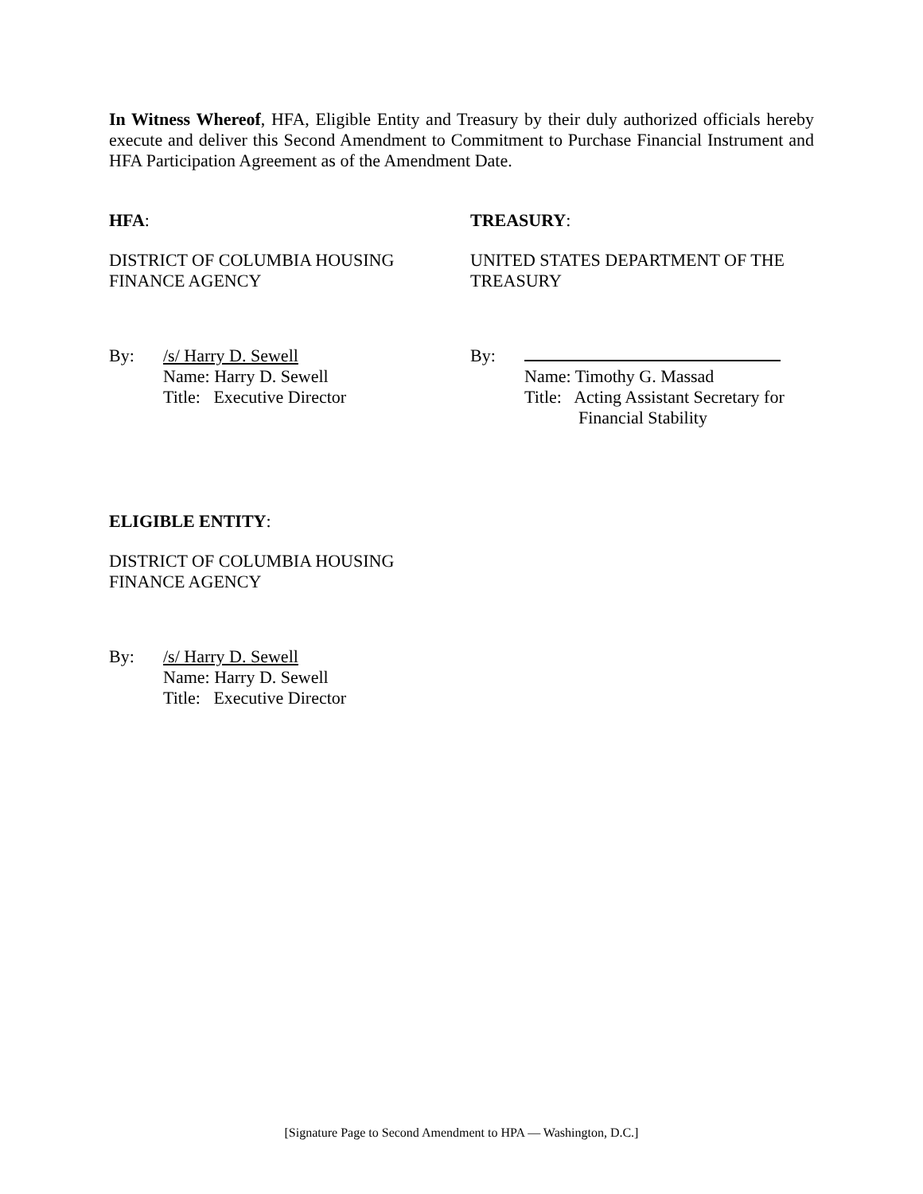In Witness Whereof, HFA, Eligible Entity and Treasury by their duly authorized officials hereby execute and deliver this Second Amendment to Commitment to Purchase Financial Instrument and HFA Participation Agreement as of the Amendment Date.
HFA: TREASURY:
DISTRICT OF COLUMBIA HOUSING
FINANCE AGENCY
UNITED STATES DEPARTMENT OF THE
TREASURY
By: /s/ Harry D. Sewell
Name: Harry D. Sewell
Title: Executive Director
By:
Name: Timothy G. Massad
Title: Acting Assistant Secretary for
Financial Stability
ELIGIBLE ENTITY:
DISTRICT OF COLUMBIA HOUSING
FINANCE AGENCY
By: /s/ Harry D. Sewell
Name: Harry D. Sewell
Title: Executive Director
[Signature Page to Second Amendment to HPA — Washington, D.C.]